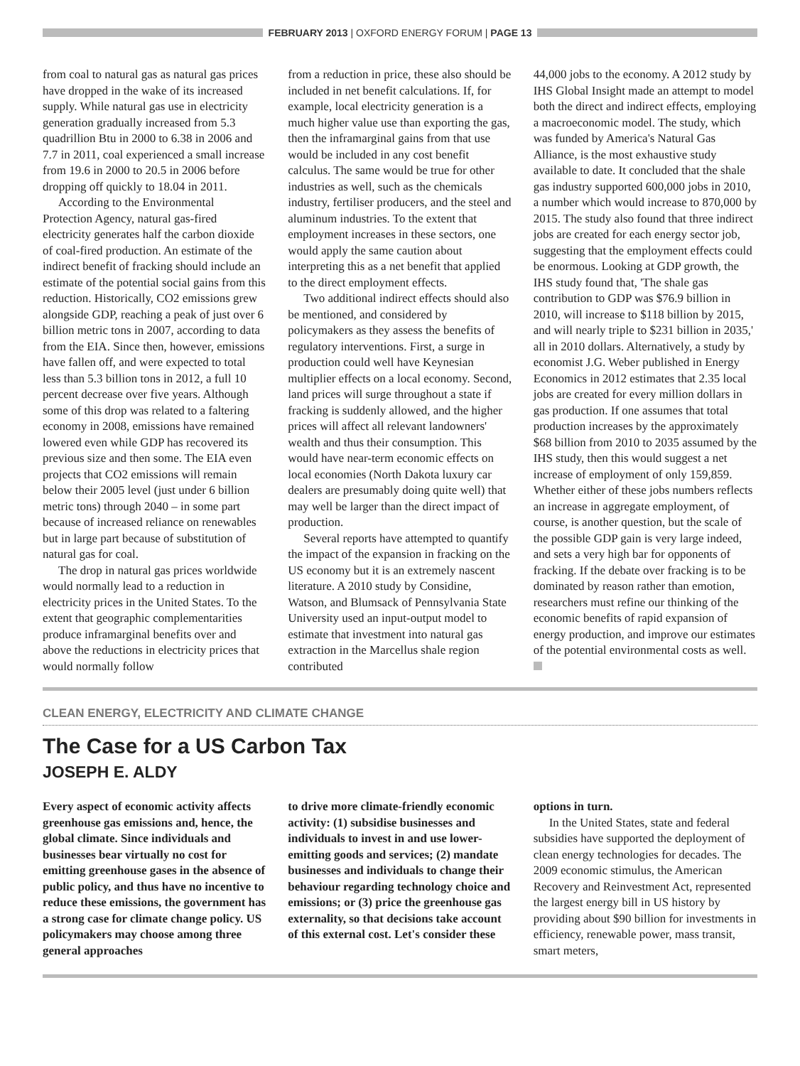FEBRUARY 2013 | OXFORD ENERGY FORUM | PAGE 13
from coal to natural gas as natural gas prices have dropped in the wake of its increased supply. While natural gas use in electricity generation gradually increased from 5.3 quadrillion Btu in 2000 to 6.38 in 2006 and 7.7 in 2011, coal experienced a small increase from 19.6 in 2000 to 20.5 in 2006 before dropping off quickly to 18.04 in 2011.
According to the Environmental Protection Agency, natural gas-fired electricity generates half the carbon dioxide of coal-fired production. An estimate of the indirect benefit of fracking should include an estimate of the potential social gains from this reduction. Historically, CO2 emissions grew alongside GDP, reaching a peak of just over 6 billion metric tons in 2007, according to data from the EIA. Since then, however, emissions have fallen off, and were expected to total less than 5.3 billion tons in 2012, a full 10 percent decrease over five years. Although some of this drop was related to a faltering economy in 2008, emissions have remained lowered even while GDP has recovered its previous size and then some. The EIA even projects that CO2 emissions will remain below their 2005 level (just under 6 billion metric tons) through 2040 – in some part because of increased reliance on renewables but in large part because of substitution of natural gas for coal.
The drop in natural gas prices worldwide would normally lead to a reduction in electricity prices in the United States. To the extent that geographic complementarities produce inframarginal benefits over and above the reductions in electricity prices that would normally follow
from a reduction in price, these also should be included in net benefit calculations. If, for example, local electricity generation is a much higher value use than exporting the gas, then the inframarginal gains from that use would be included in any cost benefit calculus. The same would be true for other industries as well, such as the chemicals industry, fertiliser producers, and the steel and aluminum industries. To the extent that employment increases in these sectors, one would apply the same caution about interpreting this as a net benefit that applied to the direct employment effects.
Two additional indirect effects should also be mentioned, and considered by policymakers as they assess the benefits of regulatory interventions. First, a surge in production could well have Keynesian multiplier effects on a local economy. Second, land prices will surge throughout a state if fracking is suddenly allowed, and the higher prices will affect all relevant landowners' wealth and thus their consumption. This would have near-term economic effects on local economies (North Dakota luxury car dealers are presumably doing quite well) that may well be larger than the direct impact of production.
Several reports have attempted to quantify the impact of the expansion in fracking on the US economy but it is an extremely nascent literature. A 2010 study by Considine, Watson, and Blumsack of Pennsylvania State University used an input-output model to estimate that investment into natural gas extraction in the Marcellus shale region contributed
44,000 jobs to the economy. A 2012 study by IHS Global Insight made an attempt to model both the direct and indirect effects, employing a macroeconomic model. The study, which was funded by America's Natural Gas Alliance, is the most exhaustive study available to date. It concluded that the shale gas industry supported 600,000 jobs in 2010, a number which would increase to 870,000 by 2015. The study also found that three indirect jobs are created for each energy sector job, suggesting that the employment effects could be enormous. Looking at GDP growth, the IHS study found that, 'The shale gas contribution to GDP was $76.9 billion in 2010, will increase to $118 billion by 2015, and will nearly triple to $231 billion in 2035,' all in 2010 dollars. Alternatively, a study by economist J.G. Weber published in Energy Economics in 2012 estimates that 2.35 local jobs are created for every million dollars in gas production. If one assumes that total production increases by the approximately $68 billion from 2010 to 2035 assumed by the IHS study, then this would suggest a net increase of employment of only 159,859. Whether either of these jobs numbers reflects an increase in aggregate employment, of course, is another question, but the scale of the possible GDP gain is very large indeed, and sets a very high bar for opponents of fracking. If the debate over fracking is to be dominated by reason rather than emotion, researchers must refine our thinking of the economic benefits of rapid expansion of energy production, and improve our estimates of the potential environmental costs as well.
CLEAN ENERGY, ELECTRICITY AND CLIMATE CHANGE
The Case for a US Carbon Tax
JOSEPH E. ALDY
Every aspect of economic activity affects greenhouse gas emissions and, hence, the global climate. Since individuals and businesses bear virtually no cost for emitting greenhouse gases in the absence of public policy, and thus have no incentive to reduce these emissions, the government has a strong case for climate change policy. US policymakers may choose among three general approaches
to drive more climate-friendly economic activity: (1) subsidise businesses and individuals to invest in and use lower-emitting goods and services; (2) mandate businesses and individuals to change their behaviour regarding technology choice and emissions; or (3) price the greenhouse gas externality, so that decisions take account of this external cost. Let's consider these
options in turn.
In the United States, state and federal subsidies have supported the deployment of clean energy technologies for decades. The 2009 economic stimulus, the American Recovery and Reinvestment Act, represented the largest energy bill in US history by providing about $90 billion for investments in efficiency, renewable power, mass transit, smart meters,